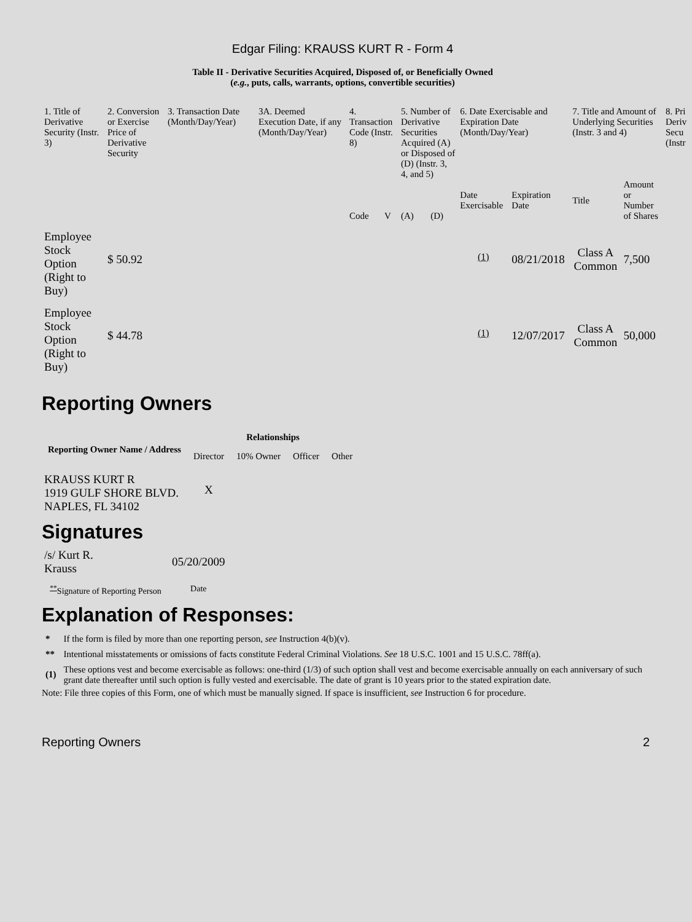Edgar Filing: KRAUSS KURT R - Form 4
Table II - Derivative Securities Acquired, Disposed of, or Beneficially Owned
(e.g., puts, calls, warrants, options, convertible securities)
| 1. Title of Derivative Security (Instr. 3) | 2. Conversion or Exercise Price of Derivative Security | 3. Transaction Date (Month/Day/Year) | 3A. Deemed Execution Date, if any (Month/Day/Year) | 4. Transaction Code (Instr. 8) | | 5. Number of Derivative Securities Acquired (A) or Disposed of (D) (Instr. 3, 4, and 5) | | 6. Date Exercisable and Expiration Date (Month/Day/Year) | | 7. Title and Amount of Underlying Securities (Instr. 3 and 4) | | 8. Pri Deriv Secu (Instr |
| --- | --- | --- | --- | --- | --- | --- | --- | --- | --- | --- | --- | --- |
| | | | | Code | V | (A) | (D) | Date Exercisable | Expiration Date | Title | Amount or Number of Shares | |
| Employee Stock Option (Right to Buy) | $ 50.92 | | | | | | | <sup>(1)</sup> | 08/21/2018 | Class A Common | 7,500 | |
| Employee Stock Option (Right to Buy) | $ 44.78 | | | | | | | <sup>(1)</sup> | 12/07/2017 | Class A Common | 50,000 | |
Reporting Owners
| Reporting Owner Name / Address | Relationships | | | |
| --- | --- | --- | --- | --- |
| | Director | 10% Owner | Officer | Other |
| KRAUSS KURT R 1919 GULF SHORE BLVD. NAPLES, FL 34102 | X | | | |
Signatures
| /s/ Kurt R. Krauss | 05/20/2009 |
| <sup>**</sup> Signature of Reporting Person | Date |
Explanation of Responses:
| * | If the form is filed by more than one reporting person, see Instruction 4(b)(v). |
| ** | Intentional misstatements or omissions of facts constitute Federal Criminal Violations. See 18 U.S.C. 1001 and 15 U.S.C. 78ff(a). |
| (1) | These options vest and become exercisable as follows: one-third (1/3) of such option shall vest and become exercisable annually on each anniversary of such grant date thereafter until such option is fully vested and exercisable. The date of grant is 10 years prior to the stated expiration date. |
Note: File three copies of this Form, one of which must be manually signed. If space is insufficient, see Instruction 6 for procedure.
Reporting Owners 2